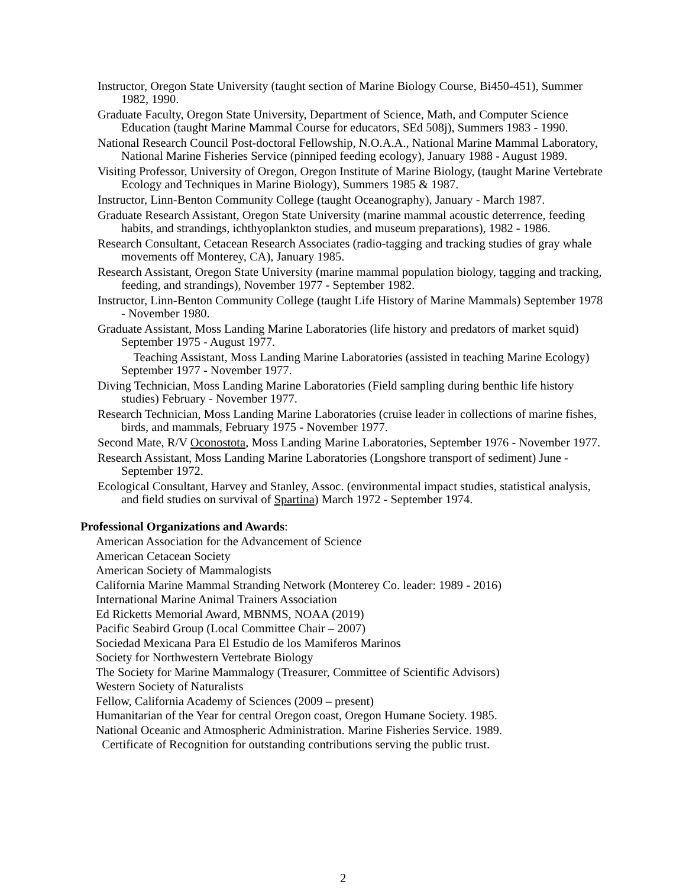Instructor, Oregon State University (taught section of Marine Biology Course, Bi450-451), Summer 1982, 1990.
Graduate Faculty, Oregon State University, Department of Science, Math, and Computer Science Education (taught Marine Mammal Course for educators, SEd 508j), Summers 1983 - 1990.
National Research Council Post-doctoral Fellowship, N.O.A.A., National Marine Mammal Laboratory, National Marine Fisheries Service (pinniped feeding ecology), January 1988 - August 1989.
Visiting Professor, University of Oregon, Oregon Institute of Marine Biology, (taught Marine Vertebrate Ecology and Techniques in Marine Biology), Summers 1985 & 1987.
Instructor, Linn-Benton Community College (taught Oceanography), January - March 1987.
Graduate Research Assistant, Oregon State University (marine mammal acoustic deterrence, feeding habits, and strandings, ichthyoplankton studies, and museum preparations), 1982 - 1986.
Research Consultant, Cetacean Research Associates (radio-tagging and tracking studies of gray whale movements off Monterey, CA), January 1985.
Research Assistant, Oregon State University (marine mammal population biology, tagging and tracking, feeding, and strandings), November 1977 - September 1982.
Instructor, Linn-Benton Community College (taught Life History of Marine Mammals) September 1978 - November 1980.
Graduate Assistant, Moss Landing Marine Laboratories (life history and predators of market squid) September 1975 - August 1977.
Teaching Assistant, Moss Landing Marine Laboratories (assisted in teaching Marine Ecology) September 1977 - November 1977.
Diving Technician, Moss Landing Marine Laboratories (Field sampling during benthic life history studies) February - November 1977.
Research Technician, Moss Landing Marine Laboratories (cruise leader in collections of marine fishes, birds, and mammals, February 1975 - November 1977.
Second Mate, R/V Oconostota, Moss Landing Marine Laboratories, September 1976 - November 1977.
Research Assistant, Moss Landing Marine Laboratories (Longshore transport of sediment) June - September 1972.
Ecological Consultant, Harvey and Stanley, Assoc. (environmental impact studies, statistical analysis, and field studies on survival of Spartina) March 1972 - September 1974.
Professional Organizations and Awards:
American Association for the Advancement of Science
American Cetacean Society
American Society of Mammalogists
California Marine Mammal Stranding Network (Monterey Co. leader: 1989 - 2016)
International Marine Animal Trainers Association
Ed Ricketts Memorial Award, MBNMS, NOAA (2019)
Pacific Seabird Group (Local Committee Chair – 2007)
Sociedad Mexicana Para El Estudio de los Mamiferos Marinos
Society for Northwestern Vertebrate Biology
The Society for Marine Mammalogy (Treasurer, Committee of Scientific Advisors)
Western Society of Naturalists
Fellow, California Academy of Sciences (2009 – present)
Humanitarian of the Year for central Oregon coast, Oregon Humane Society. 1985.
National Oceanic and Atmospheric Administration. Marine Fisheries Service. 1989.
Certificate of Recognition for outstanding contributions serving the public trust.
2